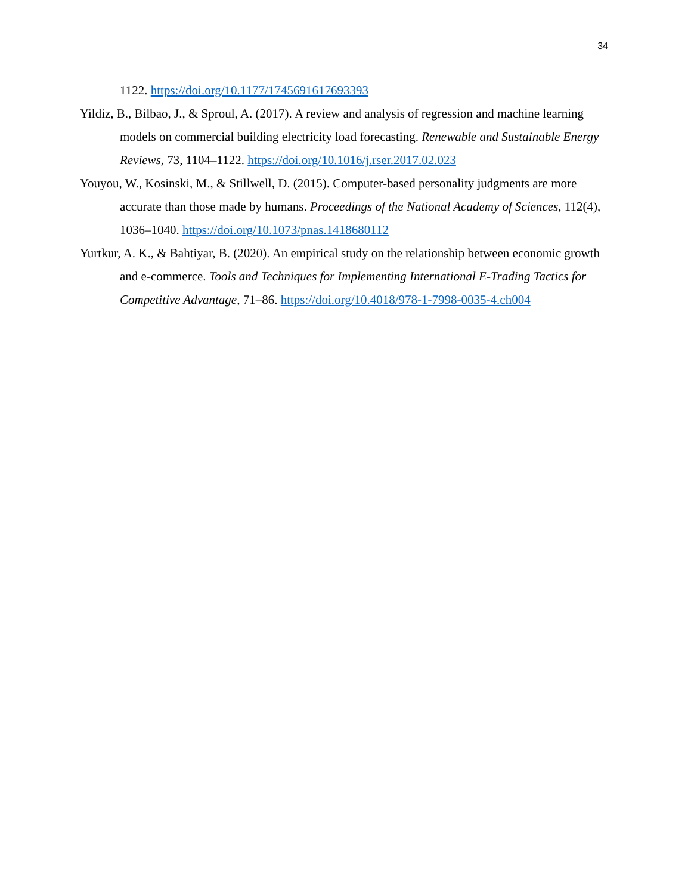34
1122. https://doi.org/10.1177/1745691617693393
Yildiz, B., Bilbao, J., & Sproul, A. (2017). A review and analysis of regression and machine learning models on commercial building electricity load forecasting. Renewable and Sustainable Energy Reviews, 73, 1104–1122. https://doi.org/10.1016/j.rser.2017.02.023
Youyou, W., Kosinski, M., & Stillwell, D. (2015). Computer-based personality judgments are more accurate than those made by humans. Proceedings of the National Academy of Sciences, 112(4), 1036–1040. https://doi.org/10.1073/pnas.1418680112
Yurtkur, A. K., & Bahtiyar, B. (2020). An empirical study on the relationship between economic growth and e-commerce. Tools and Techniques for Implementing International E-Trading Tactics for Competitive Advantage, 71–86. https://doi.org/10.4018/978-1-7998-0035-4.ch004